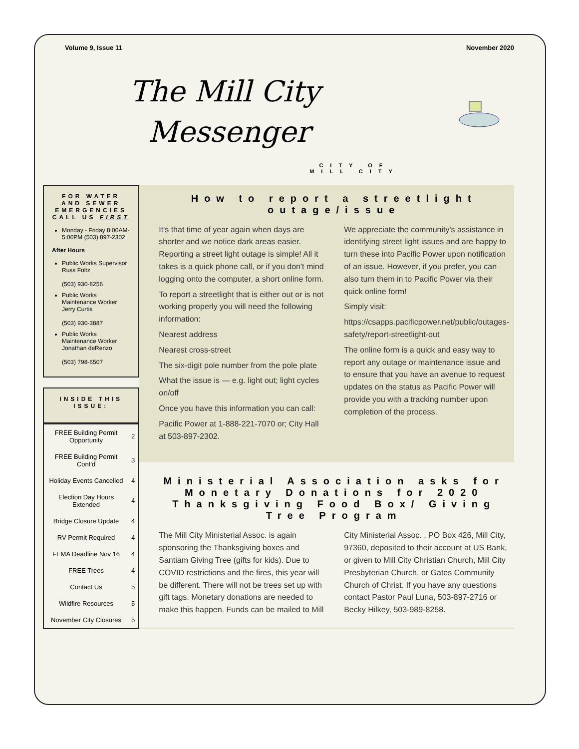Volume 9, Issue 11 November 2020
The Mill City
Messenger
CITY OF
MILL CITY
FOR WATER AND SEWER EMERGENCIES CALL US FIRST
Monday - Friday 8:00AM-5:00PM (503) 897-2302
After Hours
Public Works Supervisor Russ Foltz
(503) 930-8256
Public Works Maintenance Worker Jerry Curtis
(503) 930-3887
Public Works Maintenance Worker Jonathan deRenzo
(503) 798-6507
INSIDE THIS ISSUE:
| FREE Building Permit Opportunity | 2 |
| FREE Building Permit Cont'd | 3 |
| Holiday Events Cancelled | 4 |
| Election Day Hours Extended | 4 |
| Bridge Closure Update | 4 |
| RV Permit Required | 4 |
| FEMA Deadline Nov 16 | 4 |
| FREE Trees | 4 |
| Contact Us | 5 |
| Wildfire Resources | 5 |
| November City Closures | 5 |
How to report a streetlight outage/issue
It's that time of year again when days are shorter and we notice dark areas easier. Reporting a street light outage is simple! All it takes is a quick phone call, or if you don't mind logging onto the computer, a short online form.
To report a streetlight that is either out or is not working properly you will need the following information:
Nearest address
Nearest cross-street
The six-digit pole number from the pole plate
What the issue is — e.g. light out; light cycles on/off
Once you have this information you can call:
Pacific Power at 1-888-221-7070 or; City Hall at 503-897-2302.
We appreciate the community's assistance in identifying street light issues and are happy to turn these into Pacific Power upon notification of an issue. However, if you prefer, you can also turn them in to Pacific Power via their quick online form!
Simply visit:
https://csapps.pacificpower.net/public/outages-safety/report-streetlight-out
The online form is a quick and easy way to report any outage or maintenance issue and to ensure that you have an avenue to request updates on the status as Pacific Power will provide you with a tracking number upon completion of the process.
Ministerial Association asks for Monetary Donations for 2020 Thanksgiving Food Box/ Giving Tree Program
The Mill City Ministerial Assoc. is again sponsoring the Thanksgiving boxes and Santiam Giving Tree (gifts for kids). Due to COVID restrictions and the fires, this year will be different. There will not be trees set up with gift tags. Monetary donations are needed to make this happen. Funds can be mailed to Mill City Ministerial Assoc. , PO Box 426, Mill City, 97360, deposited to their account at US Bank, or given to Mill City Christian Church, Mill City Presbyterian Church, or Gates Community Church of Christ. If you have any questions contact Pastor Paul Luna, 503-897-2716 or Becky Hilkey, 503-989-8258.